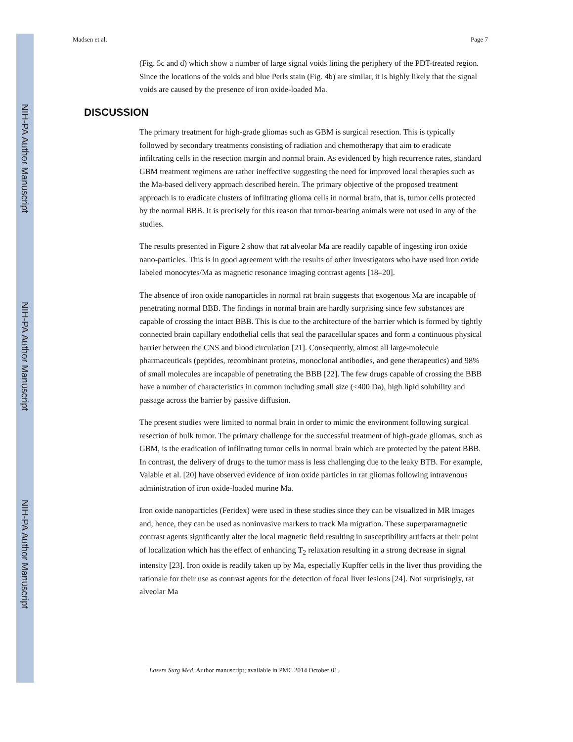NIH-PA Author Manuscript
NIH-PA Author Manuscript
NIH-PA Author Manuscript
Madsen et al. Page 7
(Fig. 5c and d) which show a number of large signal voids lining the periphery of the PDT-treated region. Since the locations of the voids and blue Perls stain (Fig. 4b) are similar, it is highly likely that the signal voids are caused by the presence of iron oxide-loaded Ma.
DISCUSSION
The primary treatment for high-grade gliomas such as GBM is surgical resection. This is typically followed by secondary treatments consisting of radiation and chemotherapy that aim to eradicate infiltrating cells in the resection margin and normal brain. As evidenced by high recurrence rates, standard GBM treatment regimens are rather ineffective suggesting the need for improved local therapies such as the Ma-based delivery approach described herein. The primary objective of the proposed treatment approach is to eradicate clusters of infiltrating glioma cells in normal brain, that is, tumor cells protected by the normal BBB. It is precisely for this reason that tumor-bearing animals were not used in any of the studies.
The results presented in Figure 2 show that rat alveolar Ma are readily capable of ingesting iron oxide nano-particles. This is in good agreement with the results of other investigators who have used iron oxide labeled monocytes/Ma as magnetic resonance imaging contrast agents [18–20].
The absence of iron oxide nanoparticles in normal rat brain suggests that exogenous Ma are incapable of penetrating normal BBB. The findings in normal brain are hardly surprising since few substances are capable of crossing the intact BBB. This is due to the architecture of the barrier which is formed by tightly connected brain capillary endothelial cells that seal the paracellular spaces and form a continuous physical barrier between the CNS and blood circulation [21]. Consequently, almost all large-molecule pharmaceuticals (peptides, recombinant proteins, monoclonal antibodies, and gene therapeutics) and 98% of small molecules are incapable of penetrating the BBB [22]. The few drugs capable of crossing the BBB have a number of characteristics in common including small size (<400 Da), high lipid solubility and passage across the barrier by passive diffusion.
The present studies were limited to normal brain in order to mimic the environment following surgical resection of bulk tumor. The primary challenge for the successful treatment of high-grade gliomas, such as GBM, is the eradication of infiltrating tumor cells in normal brain which are protected by the patent BBB. In contrast, the delivery of drugs to the tumor mass is less challenging due to the leaky BTB. For example, Valable et al. [20] have observed evidence of iron oxide particles in rat gliomas following intravenous administration of iron oxide-loaded murine Ma.
Iron oxide nanoparticles (Feridex) were used in these studies since they can be visualized in MR images and, hence, they can be used as noninvasive markers to track Ma migration. These superparamagnetic contrast agents significantly alter the local magnetic field resulting in susceptibility artifacts at their point of localization which has the effect of enhancing T<sub>2</sub> relaxation resulting in a strong decrease in signal intensity [23]. Iron oxide is readily taken up by Ma, especially Kupffer cells in the liver thus providing the rationale for their use as contrast agents for the detection of focal liver lesions [24]. Not surprisingly, rat alveolar Ma
Lasers Surg Med. Author manuscript; available in PMC 2014 October 01.